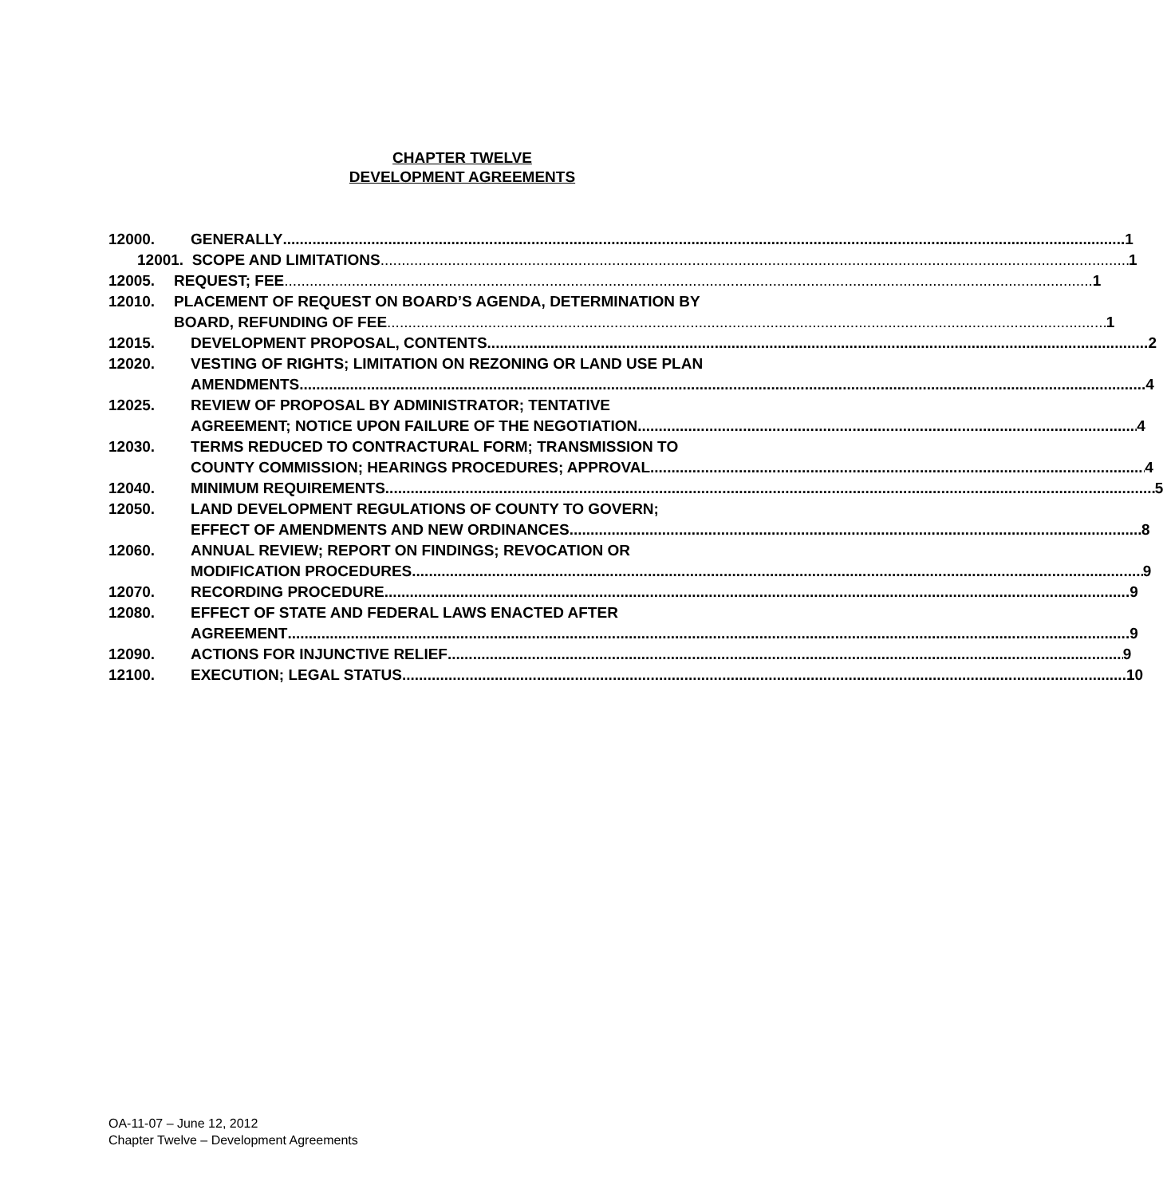CHAPTER TWELVE
DEVELOPMENT AGREEMENTS
12000. GENERALLY 1
12001.
SCOPE AND LIMITATIONS 1
12005. REQUEST; FEE 1
12010. PLACEMENT OF REQUEST ON BOARD’S AGENDA, DETERMINATION BY
BOARD, REFUNDING OF FEE 1
12015. DEVELOPMENT PROPOSAL, CONTENTS 2
12020. VESTING OF RIGHTS; LIMITATION ON REZONING OR LAND USE PLAN
AMENDMENTS. 4
12025. REVIEW OF PROPOSAL BY ADMINISTRATOR; TENTATIVE
AGREEMENT; NOTICE UPON FAILURE OF THE NEGOTIATION 4
12030. TERMS REDUCED TO CONTRACTURAL FORM; TRANSMISSION TO
COUNTY COMMISSION; HEARINGS PROCEDURES; APPROVAL 4
12040. MINIMUM REQUIREMENTS 5
12050. LAND DEVELOPMENT REGULATIONS OF COUNTY TO GOVERN;
EFFECT OF AMENDMENTS AND NEW ORDINANCES 8
12060. ANNUAL REVIEW; REPORT ON FINDINGS; REVOCATION OR
MODIFICATION PROCEDURES 9
12070. RECORDING PROCEDURE 9
12080. EFFECT OF STATE AND FEDERAL LAWS ENACTED AFTER
AGREEMENT 9
12090. ACTIONS FOR INJUNCTIVE RELIEF 9
12100. EXECUTION; LEGAL STATUS 10
OA-11-07 – June 12, 2012
Chapter Twelve – Development Agreements